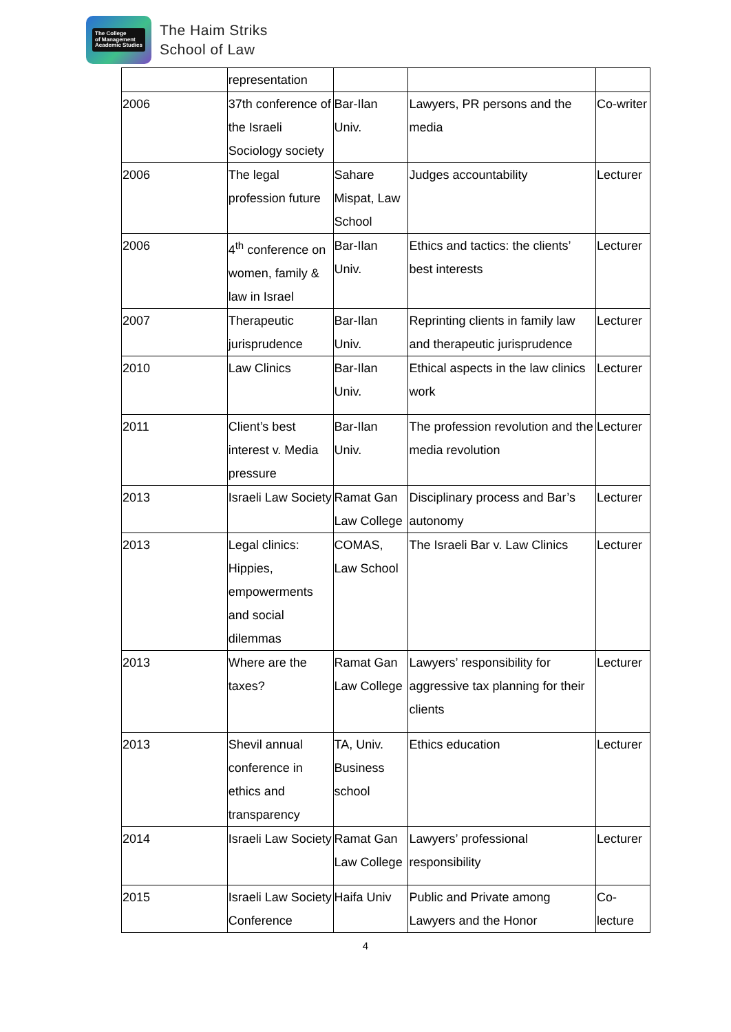The College
of Management
Academic Studies
The Haim Striks
School of Law
| | representation | | | |
| 2006 | 37th conference of the Israeli Sociology society | Bar-Ilan Univ. | Lawyers, PR persons and the media | Co-writer |
| 2006 | The legal profession future | Sahare Mispat, Law School | Judges accountability | Lecturer |
| 2006 | 4<sup>th</sup> conference on women, family & law in Israel | Bar-Ilan Univ. | Ethics and tactics: the clients’ best interests | Lecturer |
| 2007 | Therapeutic jurisprudence | Bar-Ilan Univ. | Reprinting clients in family law and therapeutic jurisprudence | Lecturer |
| 2010 | Law Clinics | Bar-Ilan Univ. | Ethical aspects in the law clinics work | Lecturer |
| 2011 | Client’s best interest v. Media pressure | Bar-Ilan Univ. | The profession revolution and the media revolution | Lecturer |
| 2013 | Israeli Law Society | Ramat Gan Law College | Disciplinary process and Bar’s autonomy | Lecturer |
| 2013 | Legal clinics: Hippies, empowerments and social dilemmas | COMAS, Law School | The Israeli Bar v. Law Clinics | Lecturer |
| 2013 | Where are the taxes? | Ramat Gan Law College | Lawyers’ responsibility for aggressive tax planning for their clients | Lecturer |
| 2013 | Shevil annual conference in ethics and transparency | TA, Univ. Business school | Ethics education | Lecturer |
| 2014 | Israeli Law Society | Ramat Gan Law College | Lawyers’ professional responsibility | Lecturer |
| 2015 | Israeli Law Society Conference | Haifa Univ | Public and Private among Lawyers and the Honor | Co-lecture |
4